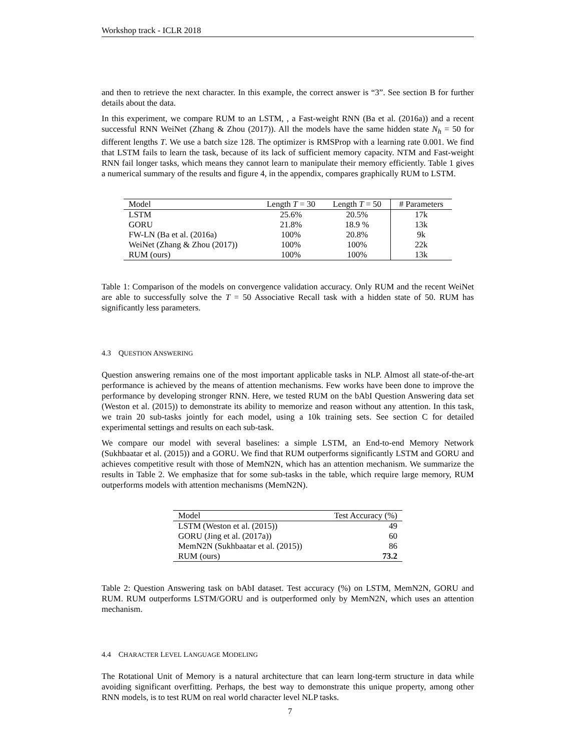Workshop track - ICLR 2018
and then to retrieve the next character. In this example, the correct answer is “3”. See section B for further details about the data.
In this experiment, we compare RUM to an LSTM, , a Fast-weight RNN (Ba et al. (2016a)) and a recent successful RNN WeiNet (Zhang & Zhou (2017)). All the models have the same hidden state N<sub>h</sub> = 50 for different lengths T. We use a batch size 128. The optimizer is RMSProp with a learning rate 0.001. We find that LSTM fails to learn the task, because of its lack of sufficient memory capacity. NTM and Fast-weight RNN fail longer tasks, which means they cannot learn to manipulate their memory efficiently. Table 1 gives a numerical summary of the results and figure 4, in the appendix, compares graphically RUM to LSTM.
| Model | Length T = 30 | Length T = 50 | # Parameters |
| --- | --- | --- | --- |
| LSTM | 25.6% | 20.5% | 17k |
| GORU | 21.8% | 18.9 % | 13k |
| FW-LN (Ba et al. (2016a) | 100% | 20.8% | 9k |
| WeiNet (Zhang & Zhou (2017)) | 100% | 100% | 22k |
| RUM (ours) | 100% | 100% | 13k |
Table 1: Comparison of the models on convergence validation accuracy. Only RUM and the recent WeiNet are able to successfully solve the T = 50 Associative Recall task with a hidden state of 50. RUM has significantly less parameters.
4.3 QUESTION ANSWERING
Question answering remains one of the most important applicable tasks in NLP. Almost all state-of-the-art performance is achieved by the means of attention mechanisms. Few works have been done to improve the performance by developing stronger RNN. Here, we tested RUM on the bAbI Question Answering data set (Weston et al. (2015)) to demonstrate its ability to memorize and reason without any attention. In this task, we train 20 sub-tasks jointly for each model, using a 10k training sets. See section C for detailed experimental settings and results on each sub-task.
We compare our model with several baselines: a simple LSTM, an End-to-end Memory Network (Sukhbaatar et al. (2015)) and a GORU. We find that RUM outperforms significantly LSTM and GORU and achieves competitive result with those of MemN2N, which has an attention mechanism. We summarize the results in Table 2. We emphasize that for some sub-tasks in the table, which require large memory, RUM outperforms models with attention mechanisms (MemN2N).
| Model | Test Accuracy (%) |
| --- | --- |
| LSTM (Weston et al. (2015)) | 49 |
| GORU (Jing et al. (2017a)) | 60 |
| MemN2N (Sukhbaatar et al. (2015)) | 86 |
| RUM (ours) | 73.2 |
Table 2: Question Answering task on bAbI dataset. Test accuracy (%) on LSTM, MemN2N, GORU and RUM. RUM outperforms LSTM/GORU and is outperformed only by MemN2N, which uses an attention mechanism.
4.4 CHARACTER LEVEL LANGUAGE MODELING
The Rotational Unit of Memory is a natural architecture that can learn long-term structure in data while avoiding significant overfitting. Perhaps, the best way to demonstrate this unique property, among other RNN models, is to test RUM on real world character level NLP tasks.
7